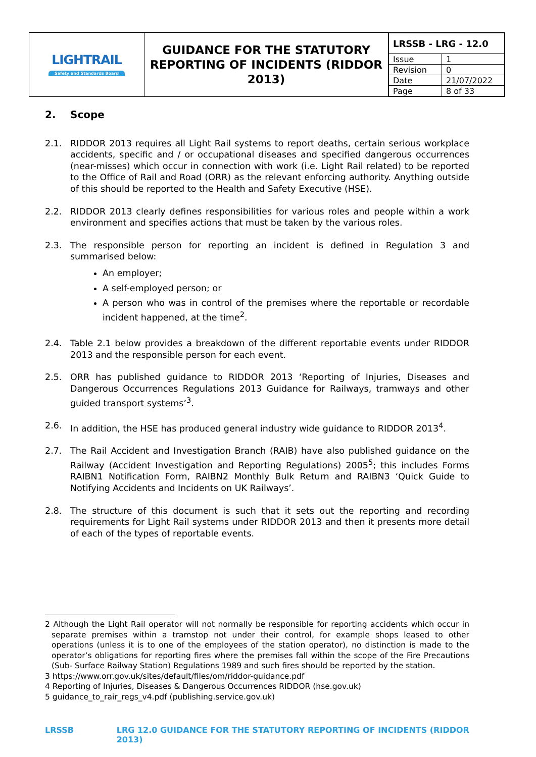| LIGHTRAIL Safety and Standards Board | GUIDANCE FOR THE STATUTORY REPORTING OF INCIDENTS (RIDDOR 2013) | / LRSSB - LRG - 12.0 / / / Issue / 1 / / Revision / 0 / / Date / 21/07/2022 / / Page / 8 of 33 / |
2. Scope
2.1. RIDDOR 2013 requires all Light Rail systems to report deaths, certain serious workplace accidents, specific and / or occupational diseases and specified dangerous occurrences (near-misses) which occur in connection with work (i.e. Light Rail related) to be reported to the Office of Rail and Road (ORR) as the relevant enforcing authority. Anything outside of this should be reported to the Health and Safety Executive (HSE).
2.2. RIDDOR 2013 clearly defines responsibilities for various roles and people within a work environment and specifies actions that must be taken by the various roles.
2.3. The responsible person for reporting an incident is defined in Regulation 3 and summarised below:
An employer;
A self-employed person; or
A person who was in control of the premises where the reportable or recordable incident happened, at the time<sup>2</sup>.
2.4. Table 2.1 below provides a breakdown of the different reportable events under RIDDOR 2013 and the responsible person for each event.
2.5. ORR has published guidance to RIDDOR 2013 ‘Reporting of Injuries, Diseases and Dangerous Occurrences Regulations 2013 Guidance for Railways, tramways and other guided transport systems’<sup>3</sup>.
2.6. In addition, the HSE has produced general industry wide guidance to RIDDOR 2013<sup>4</sup>.
2.7. The Rail Accident and Investigation Branch (RAIB) have also published guidance on the Railway (Accident Investigation and Reporting Regulations) 2005<sup>5</sup>; this includes Forms RAIBN1 Notification Form, RAIBN2 Monthly Bulk Return and RAIBN3 ‘Quick Guide to Notifying Accidents and Incidents on UK Railways’.
2.8. The structure of this document is such that it sets out the reporting and recording requirements for Light Rail systems under RIDDOR 2013 and then it presents more detail of each of the types of reportable events.
2 Although the Light Rail operator will not normally be responsible for reporting accidents which occur in separate premises within a tramstop not under their control, for example shops leased to other operations (unless it is to one of the employees of the station operator), no distinction is made to the operator’s obligations for reporting fires where the premises fall within the scope of the Fire Precautions (Sub- Surface Railway Station) Regulations 1989 and such fires should be reported by the station.
3 https://www.orr.gov.uk/sites/default/files/om/riddor-guidance.pdf
4 Reporting of Injuries, Diseases & Dangerous Occurrences RIDDOR (hse.gov.uk)
5 guidance_to_rair_regs_v4.pdf (publishing.service.gov.uk)
LRSSB LRG 12.0 GUIDANCE FOR THE STATUTORY REPORTING OF INCIDENTS (RIDDOR 2013)